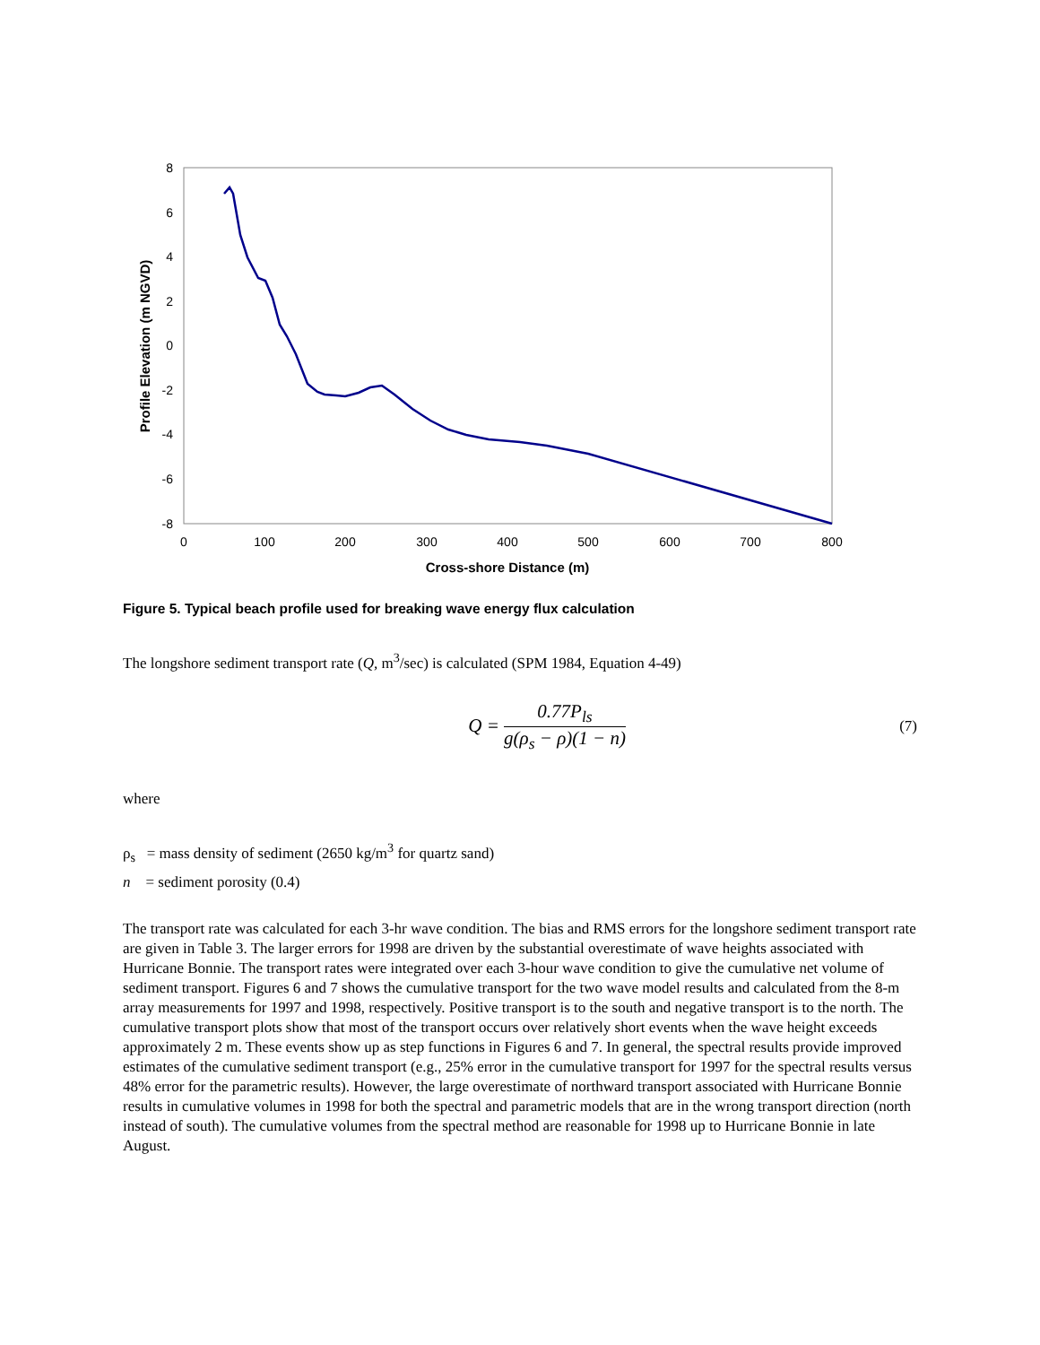8
6
4
2
0
-2
-4
-6
-8
0
100
200
300
400
500
600
700
800
Cross-shore Distance (m)
Profile Elevation (m NGVD)
Figure 5. Typical beach profile used for breaking wave energy flux calculation
The longshore sediment transport rate (Q, m<sup>3</sup>/sec) is calculated (SPM 1984, Equation 4-49)
Q =
0.77P<sub>ls</sub>
g(ρ<sub>s</sub> − ρ)(1 − n)
(7)
where
ρ<sub>s</sub> = mass density of sediment (2650 kg/m<sup>3</sup> for quartz sand)
n = sediment porosity (0.4)
The transport rate was calculated for each 3-hr wave condition. The bias and RMS errors for the longshore sediment transport rate are given in Table 3. The larger errors for 1998 are driven by the substantial overestimate of wave heights associated with Hurricane Bonnie. The transport rates were integrated over each 3-hour wave condition to give the cumulative net volume of sediment transport. Figures 6 and 7 shows the cumulative transport for the two wave model results and calculated from the 8-m array measurements for 1997 and 1998, respectively. Positive transport is to the south and negative transport is to the north. The cumulative transport plots show that most of the transport occurs over relatively short events when the wave height exceeds approximately 2 m. These events show up as step functions in Figures 6 and 7. In general, the spectral results provide improved estimates of the cumulative sediment transport (e.g., 25% error in the cumulative transport for 1997 for the spectral results versus 48% error for the parametric results). However, the large overestimate of northward transport associated with Hurricane Bonnie results in cumulative volumes in 1998 for both the spectral and parametric models that are in the wrong transport direction (north instead of south). The cumulative volumes from the spectral method are reasonable for 1998 up to Hurricane Bonnie in late August.